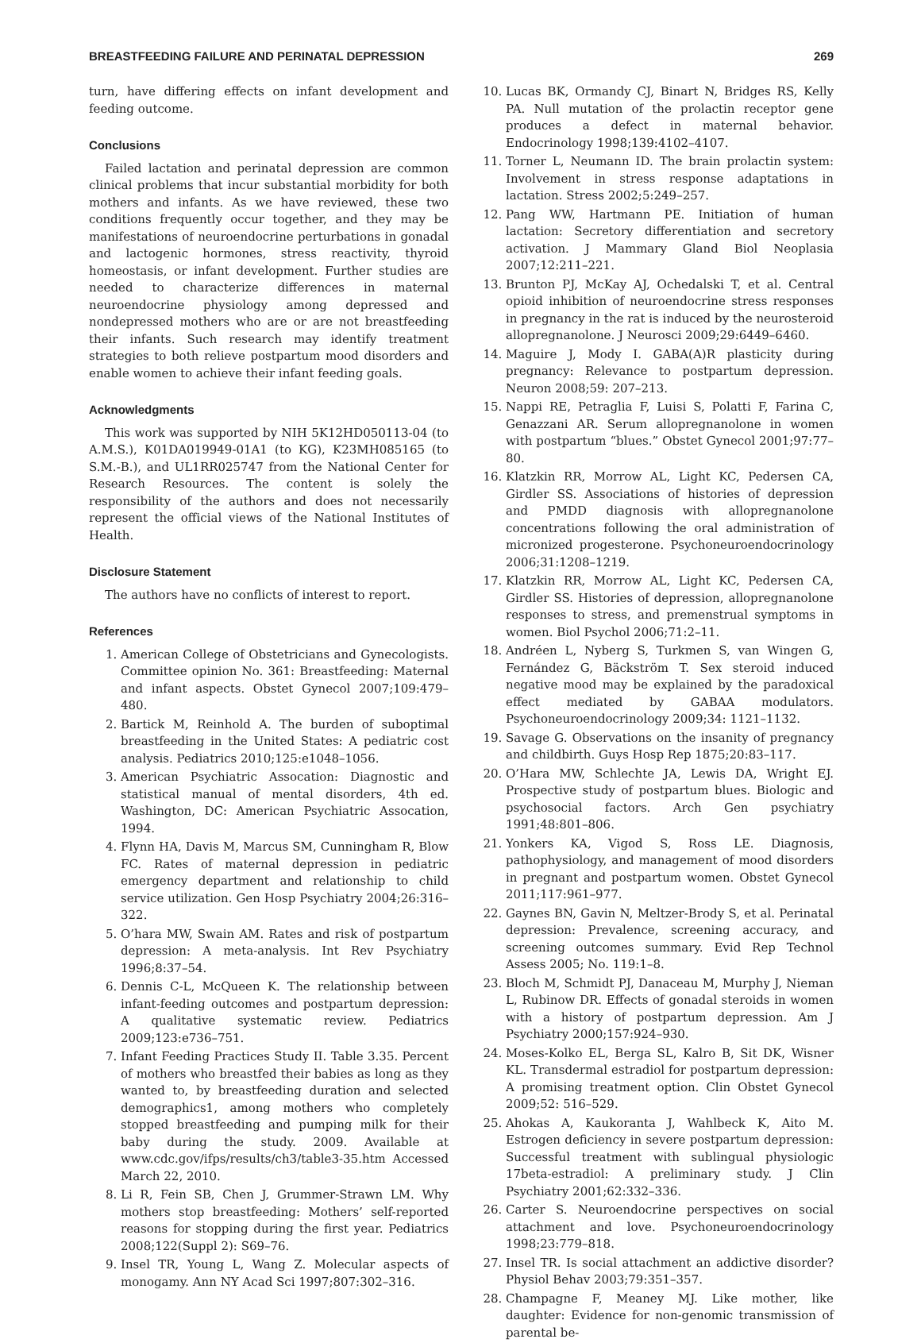BREASTFEEDING FAILURE AND PERINATAL DEPRESSION 269
turn, have differing effects on infant development and feeding outcome.
Conclusions
Failed lactation and perinatal depression are common clinical problems that incur substantial morbidity for both mothers and infants. As we have reviewed, these two conditions frequently occur together, and they may be manifestations of neuroendocrine perturbations in gonadal and lactogenic hormones, stress reactivity, thyroid homeostasis, or infant development. Further studies are needed to characterize differences in maternal neuroendocrine physiology among depressed and nondepressed mothers who are or are not breastfeeding their infants. Such research may identify treatment strategies to both relieve postpartum mood disorders and enable women to achieve their infant feeding goals.
Acknowledgments
This work was supported by NIH 5K12HD050113-04 (to A.M.S.), K01DA019949-01A1 (to KG), K23MH085165 (to S.M.-B.), and UL1RR025747 from the National Center for Research Resources. The content is solely the responsibility of the authors and does not necessarily represent the official views of the National Institutes of Health.
Disclosure Statement
The authors have no conflicts of interest to report.
References
1. American College of Obstetricians and Gynecologists. Committee opinion No. 361: Breastfeeding: Maternal and infant aspects. Obstet Gynecol 2007;109:479–480.
2. Bartick M, Reinhold A. The burden of suboptimal breastfeeding in the United States: A pediatric cost analysis. Pediatrics 2010;125:e1048–1056.
3. American Psychiatric Assocation: Diagnostic and statistical manual of mental disorders, 4th ed. Washington, DC: American Psychiatric Assocation, 1994.
4. Flynn HA, Davis M, Marcus SM, Cunningham R, Blow FC. Rates of maternal depression in pediatric emergency department and relationship to child service utilization. Gen Hosp Psychiatry 2004;26:316–322.
5. O’hara MW, Swain AM. Rates and risk of postpartum depression: A meta-analysis. Int Rev Psychiatry 1996;8:37–54.
6. Dennis C-L, McQueen K. The relationship between infant-feeding outcomes and postpartum depression: A qualitative systematic review. Pediatrics 2009;123:e736–751.
7. Infant Feeding Practices Study II. Table 3.35. Percent of mothers who breastfed their babies as long as they wanted to, by breastfeeding duration and selected demographics1, among mothers who completely stopped breastfeeding and pumping milk for their baby during the study. 2009. Available at www.cdc.gov/ifps/results/ch3/table3-35.htm Accessed March 22, 2010.
8. Li R, Fein SB, Chen J, Grummer-Strawn LM. Why mothers stop breastfeeding: Mothers’ self-reported reasons for stopping during the first year. Pediatrics 2008;122(Suppl 2): S69–76.
9. Insel TR, Young L, Wang Z. Molecular aspects of monogamy. Ann NY Acad Sci 1997;807:302–316.
10. Lucas BK, Ormandy CJ, Binart N, Bridges RS, Kelly PA. Null mutation of the prolactin receptor gene produces a defect in maternal behavior. Endocrinology 1998;139:4102–4107.
11. Torner L, Neumann ID. The brain prolactin system: Involvement in stress response adaptations in lactation. Stress 2002;5:249–257.
12. Pang WW, Hartmann PE. Initiation of human lactation: Secretory differentiation and secretory activation. J Mammary Gland Biol Neoplasia 2007;12:211–221.
13. Brunton PJ, McKay AJ, Ochedalski T, et al. Central opioid inhibition of neuroendocrine stress responses in pregnancy in the rat is induced by the neurosteroid allopregnanolone. J Neurosci 2009;29:6449–6460.
14. Maguire J, Mody I. GABA(A)R plasticity during pregnancy: Relevance to postpartum depression. Neuron 2008;59: 207–213.
15. Nappi RE, Petraglia F, Luisi S, Polatti F, Farina C, Genazzani AR. Serum allopregnanolone in women with postpartum “blues.” Obstet Gynecol 2001;97:77–80.
16. Klatzkin RR, Morrow AL, Light KC, Pedersen CA, Girdler SS. Associations of histories of depression and PMDD diagnosis with allopregnanolone concentrations following the oral administration of micronized progesterone. Psychoneuroendocrinology 2006;31:1208–1219.
17. Klatzkin RR, Morrow AL, Light KC, Pedersen CA, Girdler SS. Histories of depression, allopregnanolone responses to stress, and premenstrual symptoms in women. Biol Psychol 2006;71:2–11.
18. Andréen L, Nyberg S, Turkmen S, van Wingen G, Fernández G, Bäckström T. Sex steroid induced negative mood may be explained by the paradoxical effect mediated by GABAA modulators. Psychoneuroendocrinology 2009;34: 1121–1132.
19. Savage G. Observations on the insanity of pregnancy and childbirth. Guys Hosp Rep 1875;20:83–117.
20. O’Hara MW, Schlechte JA, Lewis DA, Wright EJ. Prospective study of postpartum blues. Biologic and psychosocial factors. Arch Gen psychiatry 1991;48:801–806.
21. Yonkers KA, Vigod S, Ross LE. Diagnosis, pathophysiology, and management of mood disorders in pregnant and postpartum women. Obstet Gynecol 2011;117:961–977.
22. Gaynes BN, Gavin N, Meltzer-Brody S, et al. Perinatal depression: Prevalence, screening accuracy, and screening outcomes summary. Evid Rep Technol Assess 2005; No. 119:1–8.
23. Bloch M, Schmidt PJ, Danaceau M, Murphy J, Nieman L, Rubinow DR. Effects of gonadal steroids in women with a history of postpartum depression. Am J Psychiatry 2000;157:924–930.
24. Moses-Kolko EL, Berga SL, Kalro B, Sit DK, Wisner KL. Transdermal estradiol for postpartum depression: A promising treatment option. Clin Obstet Gynecol 2009;52: 516–529.
25. Ahokas A, Kaukoranta J, Wahlbeck K, Aito M. Estrogen deficiency in severe postpartum depression: Successful treatment with sublingual physiologic 17beta-estradiol: A preliminary study. J Clin Psychiatry 2001;62:332–336.
26. Carter S. Neuroendocrine perspectives on social attachment and love. Psychoneuroendocrinology 1998;23:779–818.
27. Insel TR. Is social attachment an addictive disorder? Physiol Behav 2003;79:351–357.
28. Champagne F, Meaney MJ. Like mother, like daughter: Evidence for non-genomic transmission of parental be-